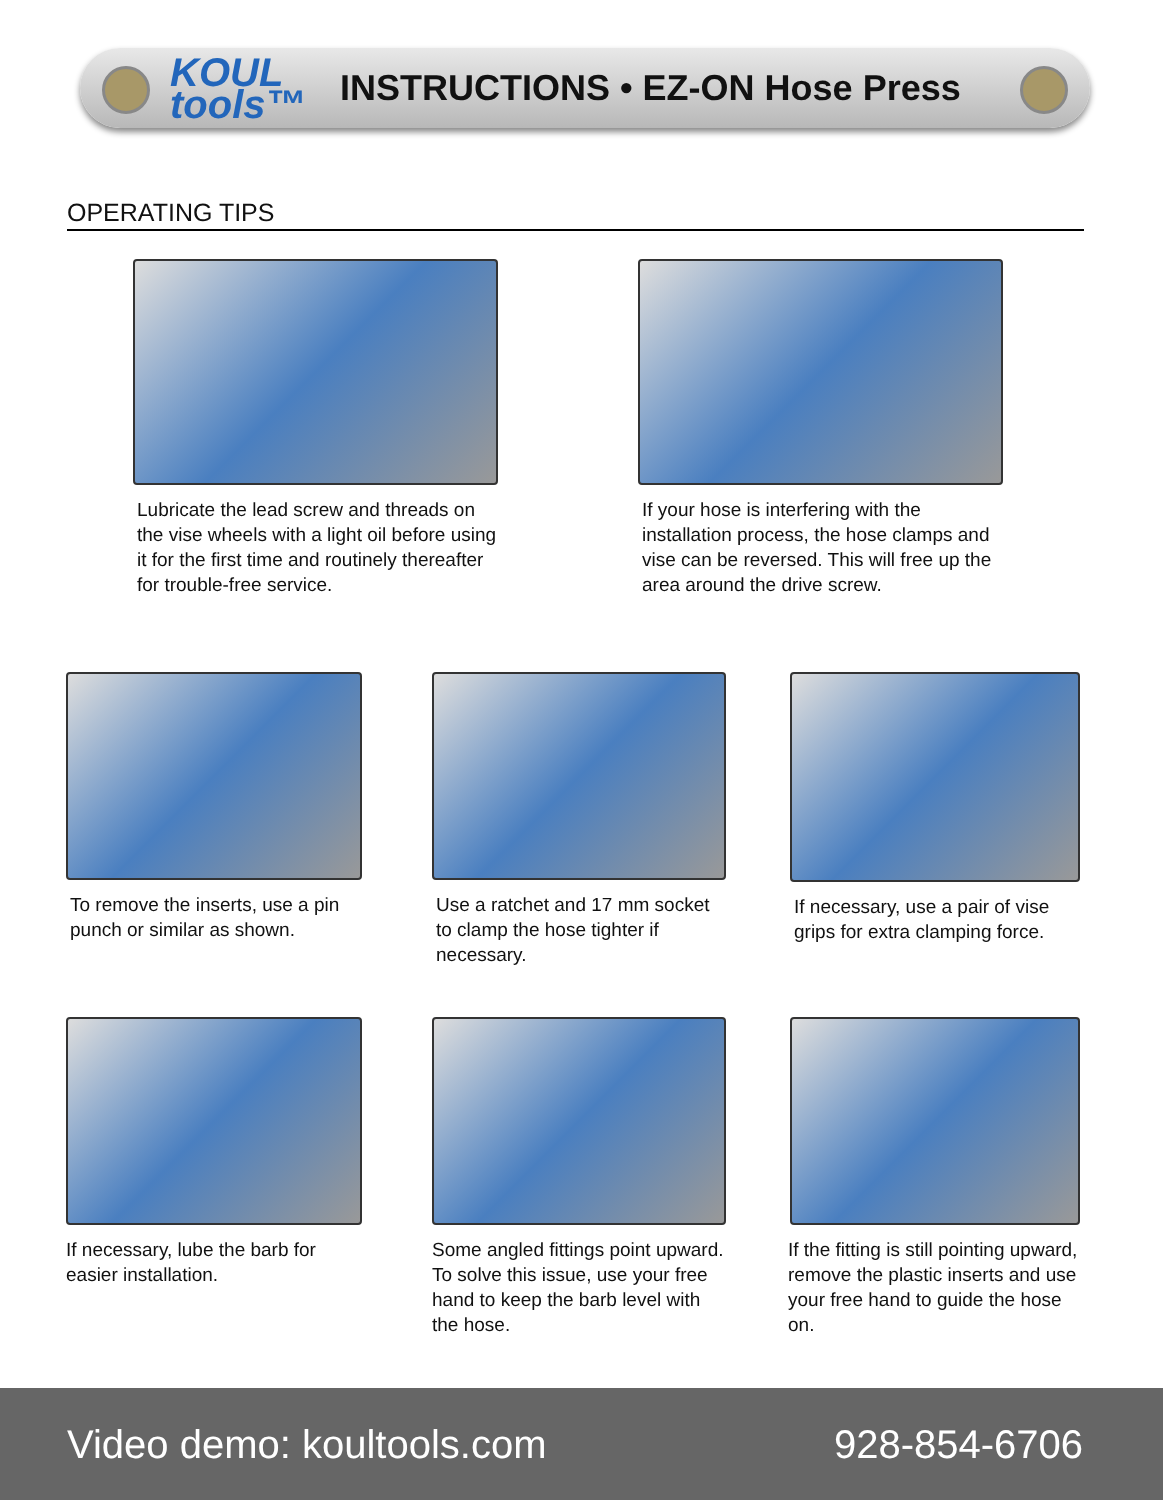KOUL tools™
INSTRUCTIONS • EZ-ON Hose Press
OPERATING TIPS
Lubricate the lead screw and threads on the vise wheels with a light oil before using it for the first time and routinely thereafter for trouble-free service.
If your hose is interfering with the installation process, the hose clamps and vise can be reversed. This will free up the area around the drive screw.
To remove the inserts, use a pin punch or similar as shown.
Use a ratchet and 17 mm socket to clamp the hose tighter if necessary.
If necessary, use a pair of vise grips for extra clamping force.
If necessary, lube the barb for easier installation.
Some angled fittings point upward. To solve this issue, use your free hand to keep the barb level with the hose.
If the fitting is still pointing upward, remove the plastic inserts and use your free hand to guide the hose on.
Video demo: koultools.com 928-854-6706